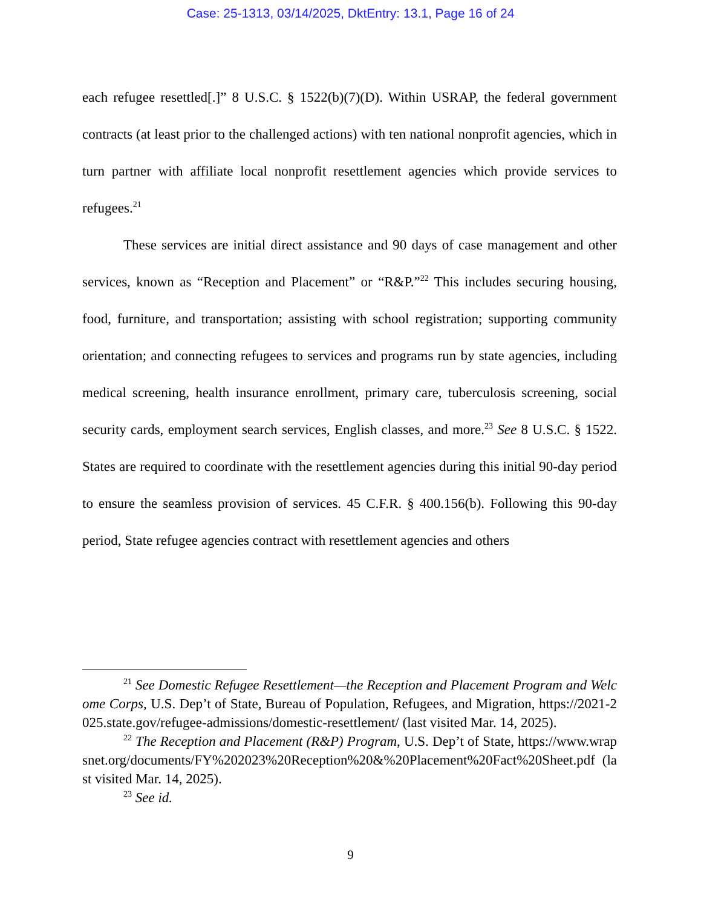Case: 25-1313, 03/14/2025, DktEntry: 13.1, Page 16 of 24
each refugee resettled[.]” 8 U.S.C. § 1522(b)(7)(D). Within USRAP, the federal government contracts (at least prior to the challenged actions) with ten national nonprofit agencies, which in turn partner with affiliate local nonprofit resettlement agencies which provide services to refugees.<sup>21</sup>
These services are initial direct assistance and 90 days of case management and other services, known as “Reception and Placement” or “R&P.”<sup>22</sup> This includes securing housing, food, furniture, and transportation; assisting with school registration; supporting community orientation; and connecting refugees to services and programs run by state agencies, including medical screening, health insurance enrollment, primary care, tuberculosis screening, social security cards, employment search services, English classes, and more.<sup>23</sup> See 8 U.S.C. § 1522. States are required to coordinate with the resettlement agencies during this initial 90-day period to ensure the seamless provision of services. 45 C.F.R. § 400.156(b). Following this 90-day period, State refugee agencies contract with resettlement agencies and others
<sup>21</sup> See Domestic Refugee Resettlement—the Reception and Placement Program and Welcome Corps, U.S. Dep’t of State, Bureau of Population, Refugees, and Migration, https://2021-2025.state.gov/refugee-admissions/domestic-resettlement/ (last visited Mar. 14, 2025).
<sup>22</sup> The Reception and Placement (R&P) Program, U.S. Dep’t of State, https://www.wrapsnet.org/documents/FY%202023%20Reception%20&%20Placement%20Fact%20Sheet.pdf (last visited Mar. 14, 2025).
<sup>23</sup> See id.
9